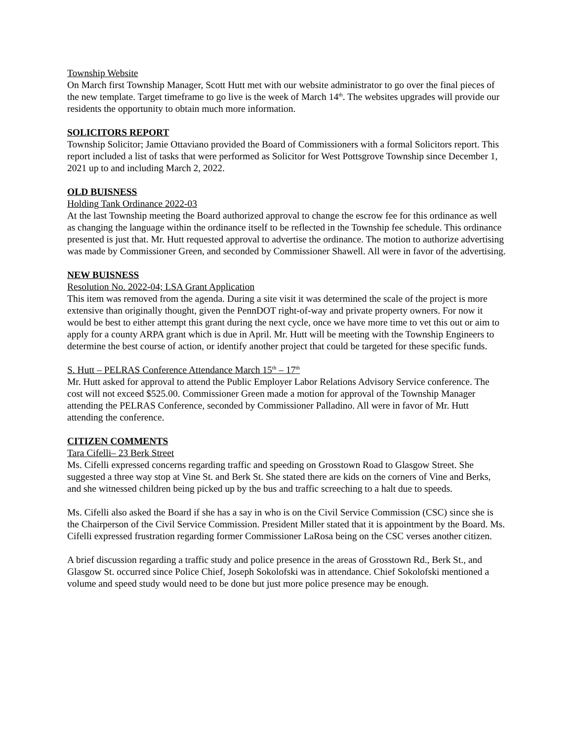Township Website
On March first Township Manager, Scott Hutt met with our website administrator to go over the final pieces of the new template. Target timeframe to go live is the week of March 14<sup>th</sup>. The websites upgrades will provide our residents the opportunity to obtain much more information.
SOLICITORS REPORT
Township Solicitor; Jamie Ottaviano provided the Board of Commissioners with a formal Solicitors report. This report included a list of tasks that were performed as Solicitor for West Pottsgrove Township since December 1, 2021 up to and including March 2, 2022.
OLD BUISNESS
Holding Tank Ordinance 2022-03
At the last Township meeting the Board authorized approval to change the escrow fee for this ordinance as well as changing the language within the ordinance itself to be reflected in the Township fee schedule. This ordinance presented is just that. Mr. Hutt requested approval to advertise the ordinance. The motion to authorize advertising was made by Commissioner Green, and seconded by Commissioner Shawell. All were in favor of the advertising.
NEW BUISNESS
Resolution No. 2022-04; LSA Grant Application
This item was removed from the agenda. During a site visit it was determined the scale of the project is more extensive than originally thought, given the PennDOT right-of-way and private property owners. For now it would be best to either attempt this grant during the next cycle, once we have more time to vet this out or aim to apply for a county ARPA grant which is due in April. Mr. Hutt will be meeting with the Township Engineers to determine the best course of action, or identify another project that could be targeted for these specific funds.
S. Hutt – PELRAS Conference Attendance March 15<sup>th</sup> – 17<sup>th</sup>
Mr. Hutt asked for approval to attend the Public Employer Labor Relations Advisory Service conference. The cost will not exceed $525.00. Commissioner Green made a motion for approval of the Township Manager attending the PELRAS Conference, seconded by Commissioner Palladino. All were in favor of Mr. Hutt attending the conference.
CITIZEN COMMENTS
Tara Cifelli– 23 Berk Street
Ms. Cifelli expressed concerns regarding traffic and speeding on Grosstown Road to Glasgow Street. She suggested a three way stop at Vine St. and Berk St. She stated there are kids on the corners of Vine and Berks, and she witnessed children being picked up by the bus and traffic screeching to a halt due to speeds.
Ms. Cifelli also asked the Board if she has a say in who is on the Civil Service Commission (CSC) since she is the Chairperson of the Civil Service Commission. President Miller stated that it is appointment by the Board. Ms. Cifelli expressed frustration regarding former Commissioner LaRosa being on the CSC verses another citizen.
A brief discussion regarding a traffic study and police presence in the areas of Grosstown Rd., Berk St., and Glasgow St. occurred since Police Chief, Joseph Sokolofski was in attendance. Chief Sokolofski mentioned a volume and speed study would need to be done but just more police presence may be enough.